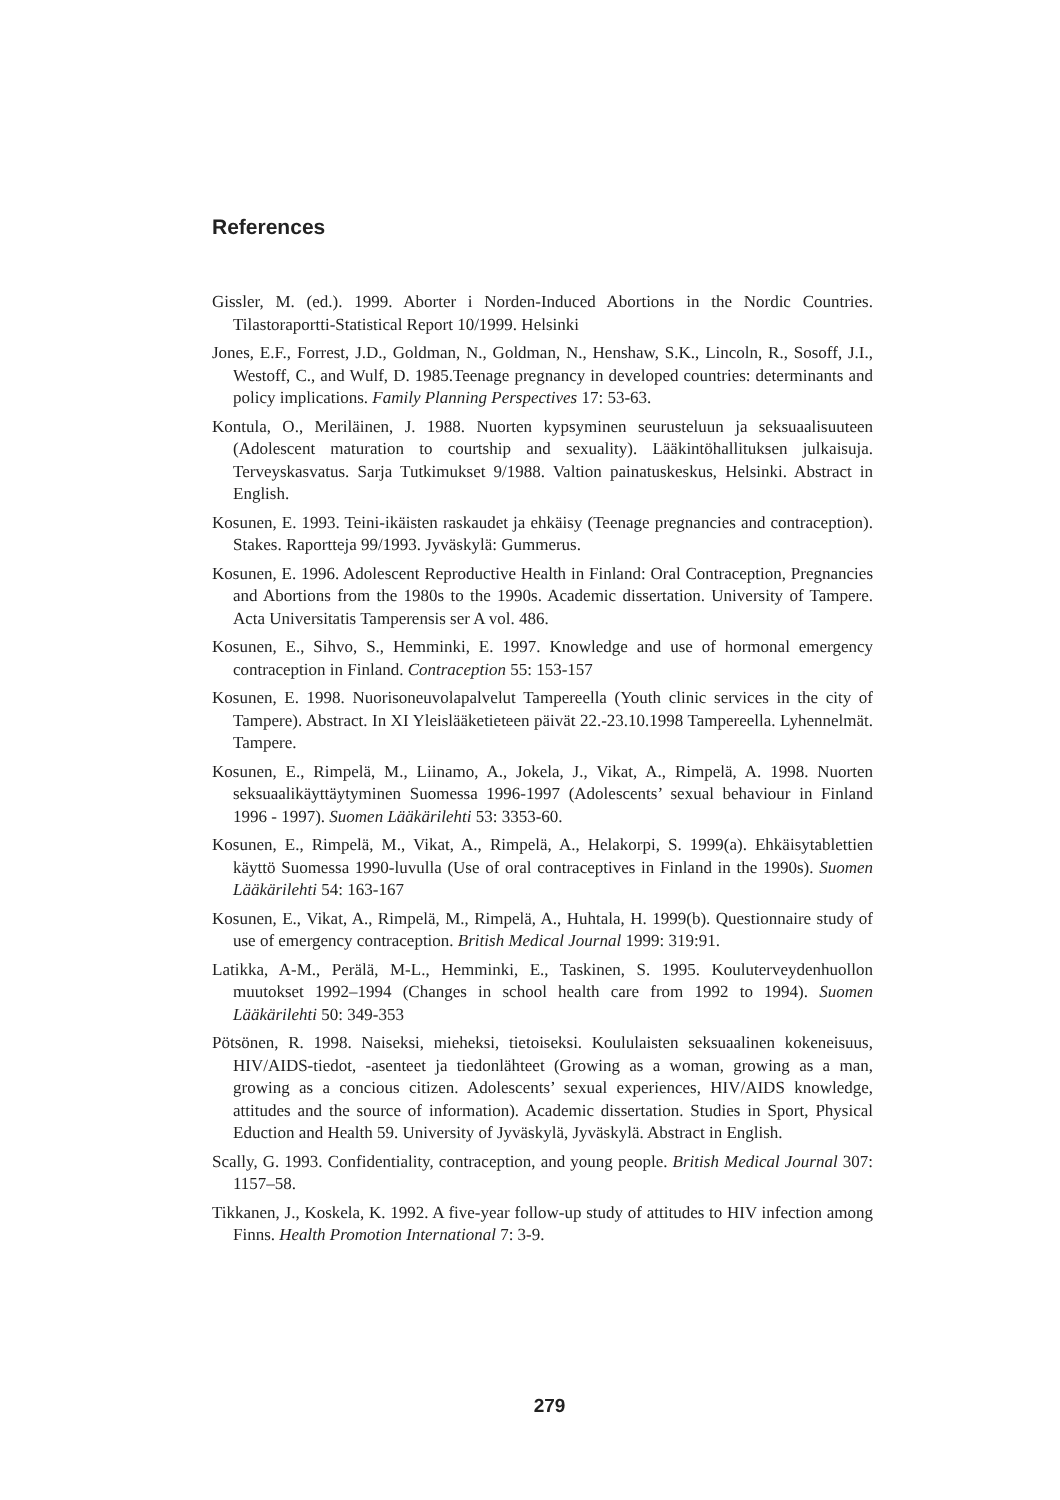References
Gissler, M. (ed.). 1999. Aborter i Norden-Induced Abortions in the Nordic Countries. Tilastoraportti-Statistical Report 10/1999. Helsinki
Jones, E.F., Forrest, J.D., Goldman, N., Goldman, N., Henshaw, S.K., Lincoln, R., Sosoff, J.I., Westoff, C., and Wulf, D. 1985.Teenage pregnancy in developed countries: determinants and policy implications. Family Planning Perspectives 17: 53-63.
Kontula, O., Meriläinen, J. 1988. Nuorten kypsyminen seurusteluun ja seksuaalisuuteen (Adolescent maturation to courtship and sexuality). Lääkintöhallituksen julkaisuja. Terveyskasvatus. Sarja Tutkimukset 9/1988. Valtion painatuskeskus, Helsinki. Abstract in English.
Kosunen, E. 1993. Teini-ikäisten raskaudet ja ehkäisy (Teenage pregnancies and contraception). Stakes. Raportteja 99/1993. Jyväskylä: Gummerus.
Kosunen, E. 1996. Adolescent Reproductive Health in Finland: Oral Contraception, Pregnancies and Abortions from the 1980s to the 1990s. Academic dissertation. University of Tampere. Acta Universitatis Tamperensis ser A vol. 486.
Kosunen, E., Sihvo, S., Hemminki, E. 1997. Knowledge and use of hormonal emergency contraception in Finland. Contraception 55: 153-157
Kosunen, E. 1998. Nuorisoneuvolapalvelut Tampereella (Youth clinic services in the city of Tampere). Abstract. In XI Yleislääketieteen päivät 22.-23.10.1998 Tampereella. Lyhennelmät. Tampere.
Kosunen, E., Rimpelä, M., Liinamo, A., Jokela, J., Vikat, A., Rimpelä, A. 1998. Nuorten seksuaalikäyttäytyminen Suomessa 1996-1997 (Adolescents’ sexual behaviour in Finland 1996 - 1997). Suomen Lääkärilehti 53: 3353-60.
Kosunen, E., Rimpelä, M., Vikat, A., Rimpelä, A., Helakorpi, S. 1999(a). Ehkäisytablettien käyttö Suomessa 1990-luvulla (Use of oral contraceptives in Finland in the 1990s). Suomen Lääkärilehti 54: 163-167
Kosunen, E., Vikat, A., Rimpelä, M., Rimpelä, A., Huhtala, H. 1999(b). Questionnaire study of use of emergency contraception. British Medical Journal 1999: 319:91.
Latikka, A-M., Perälä, M-L., Hemminki, E., Taskinen, S. 1995. Kouluterveydenhuollon muutokset 1992–1994 (Changes in school health care from 1992 to 1994). Suomen Lääkärilehti 50: 349-353
Pötsönen, R. 1998. Naiseksi, mieheksi, tietoiseksi. Koululaisten seksuaalinen kokeneisuus, HIV/AIDS-tiedot, -asenteet ja tiedonlähteet (Growing as a woman, growing as a man, growing as a concious citizen. Adolescents’ sexual experiences, HIV/AIDS knowledge, attitudes and the source of information). Academic dissertation. Studies in Sport, Physical Eduction and Health 59. University of Jyväskylä, Jyväskylä. Abstract in English.
Scally, G. 1993. Confidentiality, contraception, and young people. British Medical Journal 307: 1157–58.
Tikkanen, J., Koskela, K. 1992. A five-year follow-up study of attitudes to HIV infection among Finns. Health Promotion International 7: 3-9.
279